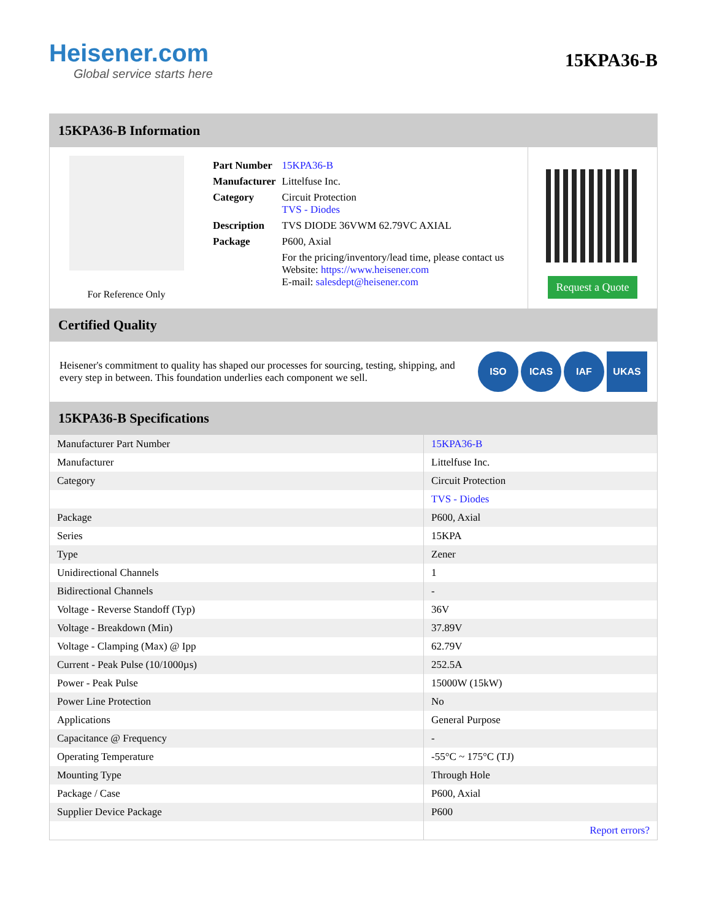Heisener.com
Global service starts here
15KPA36-B
15KPA36-B Information
For Reference Only
| Part Number | 15KPA36-B |
| Manufacturer | Littelfuse Inc. |
| Category | Circuit Protection TVS - Diodes |
| Description | TVS DIODE 36VWM 62.79VC AXIAL |
| Package | P600, Axial |
| | For the pricing/inventory/lead time, please contact us Website: https://www.heisener.com E-mail: salesdept@heisener.com |
Request a Quote
Certified Quality
Heisener's commitment to quality has shaped our processes for sourcing, testing, shipping, and every step in between. This foundation underlies each component we sell.
ISO ICAS IAF UKAS
15KPA36-B Specifications
| Manufacturer Part Number | 15KPA36-B |
| Manufacturer | Littelfuse Inc. |
| Category | Circuit Protection |
| | TVS - Diodes |
| Package | P600, Axial |
| Series | 15KPA |
| Type | Zener |
| Unidirectional Channels | 1 |
| Bidirectional Channels | - |
| Voltage - Reverse Standoff (Typ) | 36V |
| Voltage - Breakdown (Min) | 37.89V |
| Voltage - Clamping (Max) @ Ipp | 62.79V |
| Current - Peak Pulse (10/1000µs) | 252.5A |
| Power - Peak Pulse | 15000W (15kW) |
| Power Line Protection | No |
| Applications | General Purpose |
| Capacitance @ Frequency | - |
| Operating Temperature | -55°C ~ 175°C (TJ) |
| Mounting Type | Through Hole |
| Package / Case | P600, Axial |
| Supplier Device Package | P600 |
| | Report errors? |